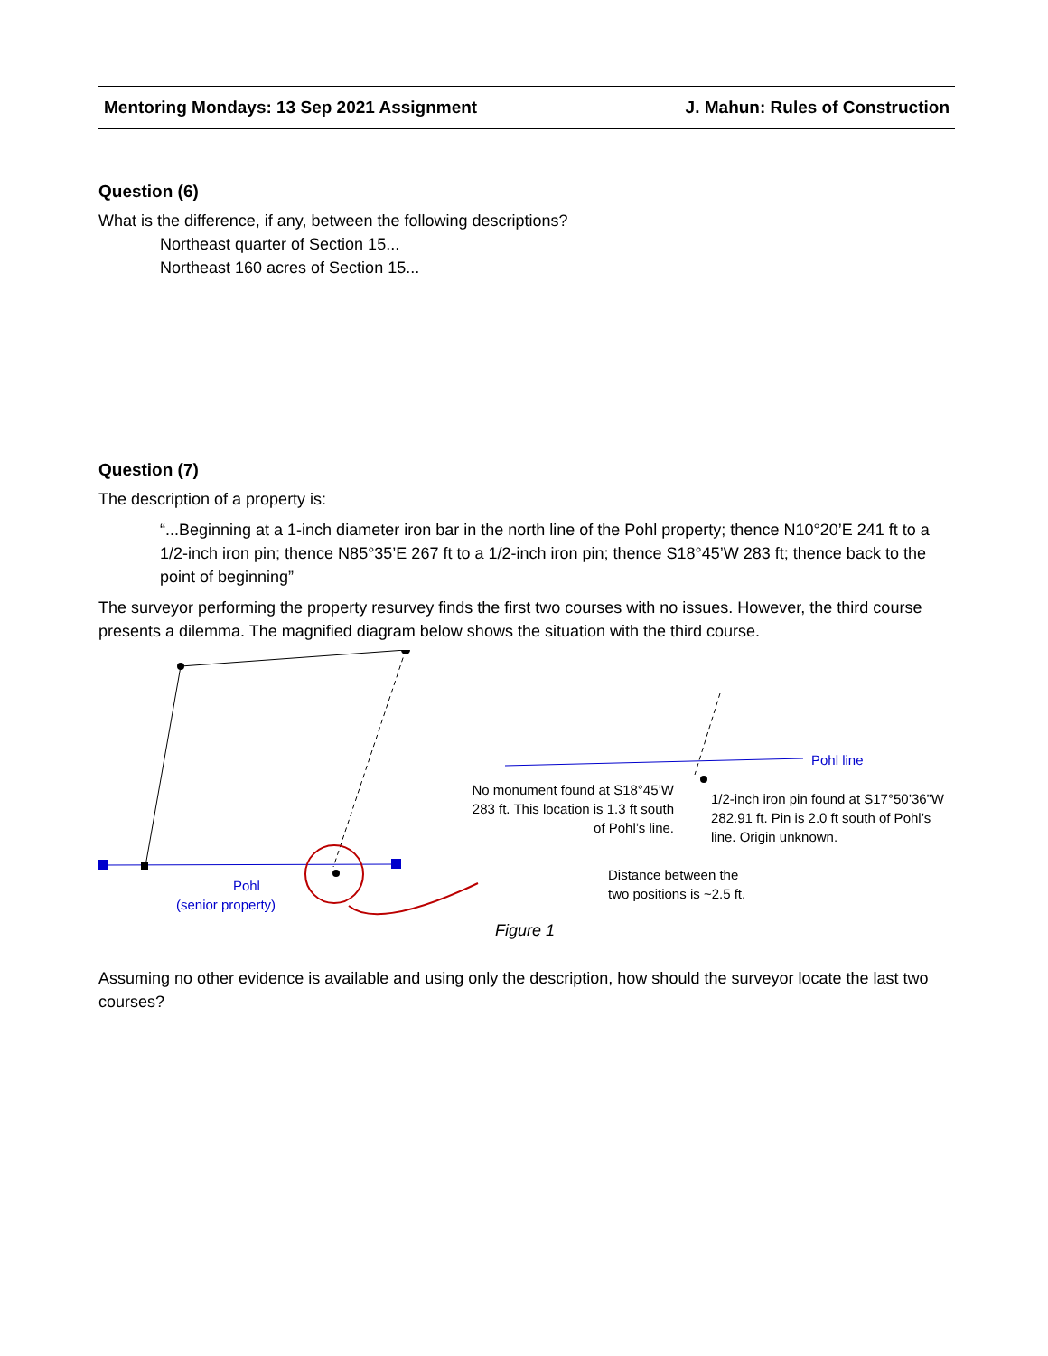Mentoring Mondays: 13 Sep 2021 Assignment J. Mahun: Rules of Construction
Question (6)
What is the difference, if any, between the following descriptions?
Northeast quarter of Section 15...
Northeast 160 acres of Section 15...
Question (7)
The description of a property is:
“...Beginning at a 1-inch diameter iron bar in the north line of the Pohl property; thence N10°20’E 241 ft to a 1/2-inch iron pin; thence N85°35’E 267 ft to a 1/2-inch iron pin; thence S18°45’W 283 ft; thence back to the point of beginning”
The surveyor performing the property resurvey finds the first two courses with no issues. However, the third course presents a dilemma. The magnified diagram below shows the situation with the third course.
No monument found at S18°45’W 283 ft. This location is 1.3 ft south of Pohl’s line.
1/2-inch iron pin found at S17°50’36”W 282.91 ft. Pin is 2.0 ft south of Pohl’s line. Origin unknown.
Pohl line
Pohl
(senior property)
Distance between the
two positions is ~2.5 ft.
Figure 1
Assuming no other evidence is available and using only the description, how should the surveyor locate the last two courses?